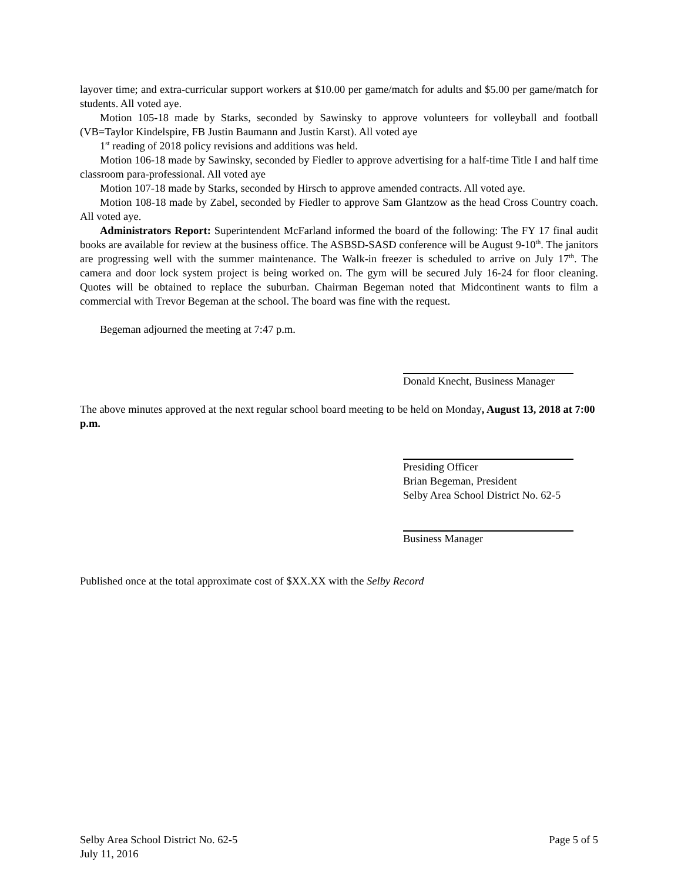layover time; and extra-curricular support workers at $10.00 per game/match for adults and $5.00 per game/match for students. All voted aye.
Motion 105-18 made by Starks, seconded by Sawinsky to approve volunteers for volleyball and football (VB=Taylor Kindelspire, FB Justin Baumann and Justin Karst). All voted aye
1<sup>st</sup> reading of 2018 policy revisions and additions was held.
Motion 106-18 made by Sawinsky, seconded by Fiedler to approve advertising for a half-time Title I and half time classroom para-professional. All voted aye
Motion 107-18 made by Starks, seconded by Hirsch to approve amended contracts. All voted aye.
Motion 108-18 made by Zabel, seconded by Fiedler to approve Sam Glantzow as the head Cross Country coach. All voted aye.
Administrators Report: Superintendent McFarland informed the board of the following: The FY 17 final audit books are available for review at the business office. The ASBSD-SASD conference will be August 9-10<sup>th</sup>. The janitors are progressing well with the summer maintenance. The Walk-in freezer is scheduled to arrive on July 17<sup>th</sup>. The camera and door lock system project is being worked on. The gym will be secured July 16-24 for floor cleaning. Quotes will be obtained to replace the suburban. Chairman Begeman noted that Midcontinent wants to film a commercial with Trevor Begeman at the school. The board was fine with the request.
Begeman adjourned the meeting at 7:47 p.m.
Donald Knecht, Business Manager
The above minutes approved at the next regular school board meeting to be held on Monday, August 13, 2018 at 7:00 p.m.
Presiding Officer
Brian Begeman, President
Selby Area School District No. 62-5
Business Manager
Published once at the total approximate cost of $XX.XX with the Selby Record
Selby Area School District No. 62-5 Page 5 of 5
July 11, 2016